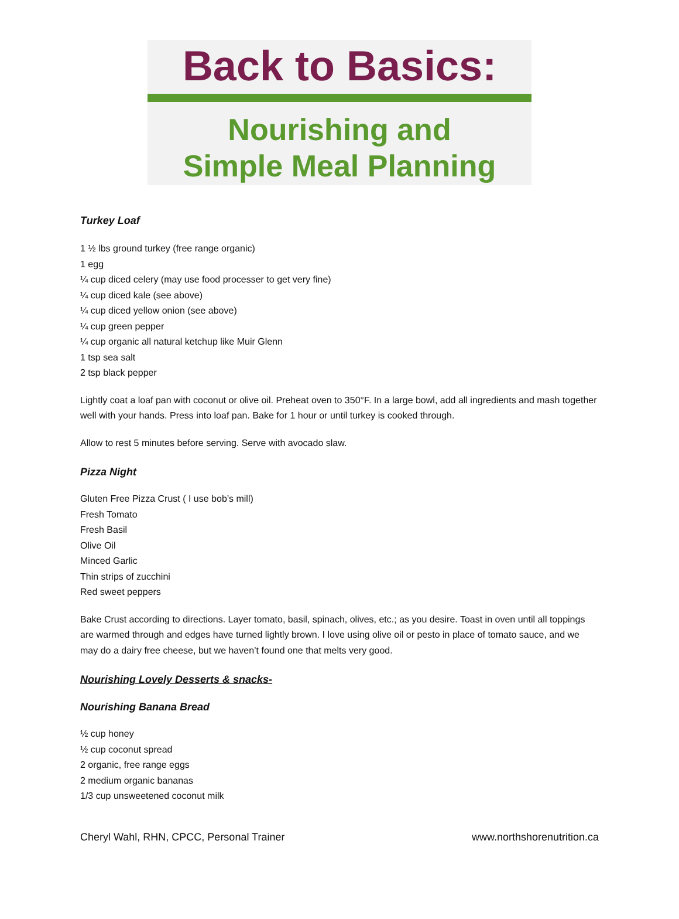Back to Basics:
Nourishing and
Simple Meal Planning
Turkey Loaf
1 ½ lbs ground turkey (free range organic)
1 egg
¼ cup diced celery (may use food processer to get very fine)
¼ cup diced kale (see above)
¼ cup diced yellow onion (see above)
¼ cup green pepper
¼ cup organic all natural ketchup like Muir Glenn
1 tsp sea salt
2 tsp black pepper
Lightly coat a loaf pan with coconut or olive oil. Preheat oven to 350°F. In a large bowl, add all ingredients and mash together well with your hands. Press into loaf pan. Bake for 1 hour or until turkey is cooked through.
Allow to rest 5 minutes before serving. Serve with avocado slaw.
Pizza Night
Gluten Free Pizza Crust ( I use bob’s mill)
Fresh Tomato
Fresh Basil
Olive Oil
Minced Garlic
Thin strips of zucchini
Red sweet peppers
Bake Crust according to directions. Layer tomato, basil, spinach, olives, etc.; as you desire. Toast in oven until all toppings are warmed through and edges have turned lightly brown. I love using olive oil or pesto in place of tomato sauce, and we may do a dairy free cheese, but we haven’t found one that melts very good.
Nourishing Lovely Desserts & snacks-
Nourishing Banana Bread
½ cup honey
½ cup coconut spread
2 organic, free range eggs
2 medium organic bananas
1/3 cup unsweetened coconut milk
Cheryl Wahl, RHN, CPCC, Personal Trainer www.northshorenutrition.ca